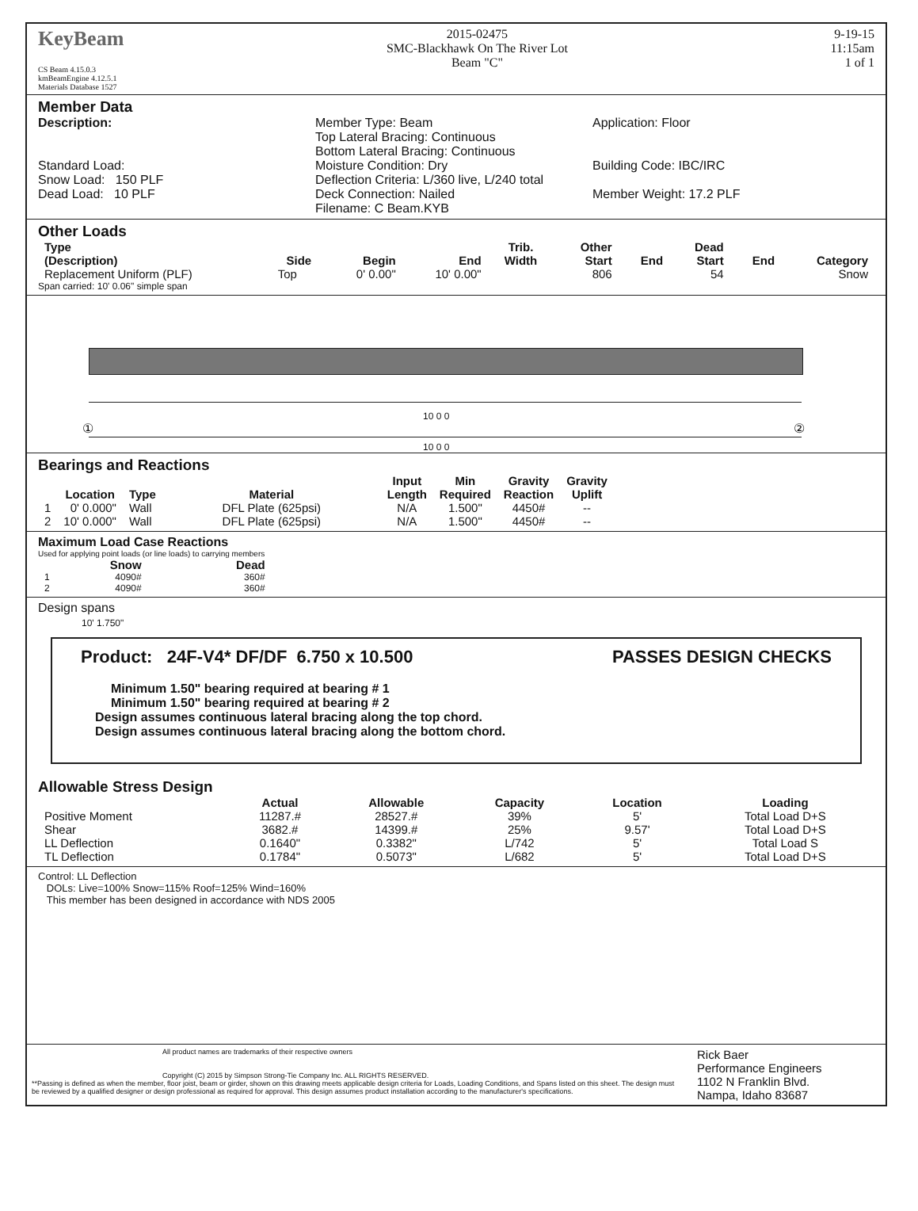KeyBeam
CS Beam 4.15.0.3
kmBeamEngine 4.12.5.1
Materials Database 1527
2015-02475
SMC-Blackhawk On The River Lot
Beam "C"
9-19-15
11:15am
1 of 1
Member Data
Description:
Standard Load:
Snow Load: 150 PLF
Dead Load: 10 PLF
Member Type: Beam
Top Lateral Bracing: Continuous
Bottom Lateral Bracing: Continuous
Moisture Condition: Dry
Deflection Criteria: L/360 live, L/240 total
Deck Connection: Nailed
Filename: C Beam.KYB
Application: Floor
Building Code: IBC/IRC
Member Weight: 17.2 PLF
Other Loads
| Type (Description) | Side | Begin | End | Trib. Width | Other Start | End | Dead Start | End | Category |
| --- | --- | --- | --- | --- | --- | --- | --- | --- | --- |
| Replacement Uniform (PLF) | Top | 0' 0.00" | 10' 0.00" | | 806 | | 54 | | Snow |
Span carried: 10' 0.06" simple span
10 0 0
① ②
10 0 0
Bearings and Reactions
| | Location | Type | Material | Input Length | Min Required | Gravity Reaction | Gravity Uplift |
| --- | --- | --- | --- | --- | --- | --- | --- |
| 1 | 0' 0.000" | Wall | DFL Plate (625psi) | N/A | 1.500" | 4450# | -- |
| 2 | 10' 0.000" | Wall | DFL Plate (625psi) | N/A | 1.500" | 4450# | -- |
Maximum Load Case Reactions
Used for applying point loads (or line loads) to carrying members
| | Snow | Dead |
| --- | --- | --- |
| 1 | 4090# | 360# |
| 2 | 4090# | 360# |
Design spans
10' 1.750"
Product: 24F-V4* DF/DF 6.750 x 10.500 PASSES DESIGN CHECKS
Minimum 1.50" bearing required at bearing # 1
Minimum 1.50" bearing required at bearing # 2
Design assumes continuous lateral bracing along the top chord.
Design assumes continuous lateral bracing along the bottom chord.
Allowable Stress Design
| | Actual | Allowable | Capacity | Location | Loading |
| --- | --- | --- | --- | --- | --- |
| Positive Moment | 11287.# | 28527.# | 39% | 5' | Total Load D+S |
| Shear | 3682.# | 14399.# | 25% | 9.57' | Total Load D+S |
| LL Deflection | 0.1640" | 0.3382" | L/742 | 5' | Total Load S |
| TL Deflection | 0.1784" | 0.5073" | L/682 | 5' | Total Load D+S |
Control: LL Deflection
DOLs: Live=100% Snow=115% Roof=125% Wind=160%
This member has been designed in accordance with NDS 2005
All product names are trademarks of their respective owners
Copyright (C) 2015 by Simpson Strong-Tie Company Inc. ALL RIGHTS RESERVED.
**Passing is defined as when the member, floor joist, beam or girder, shown on this drawing meets applicable design criteria for Loads, Loading Conditions, and Spans listed on this sheet. The design must be reviewed by a qualified designer or design professional as required for approval. This design assumes product installation according to the manufacturer's specifications.
Rick Baer
Performance Engineers
1102 N Franklin Blvd.
Nampa, Idaho 83687